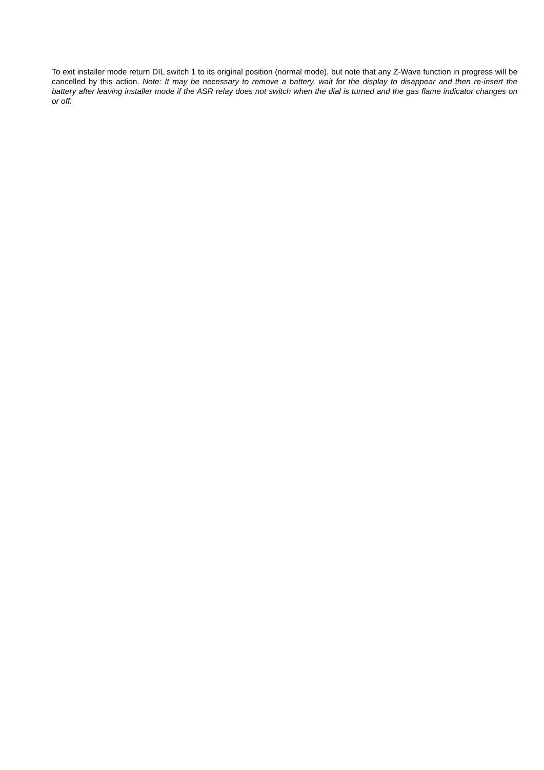To exit installer mode return DIL switch 1 to its original position (normal mode), but note that any Z-Wave function in progress will be cancelled by this action. Note: It may be necessary to remove a battery, wait for the display to disappear and then re-insert the battery after leaving installer mode if the ASR relay does not switch when the dial is turned and the gas flame indicator changes on or off.